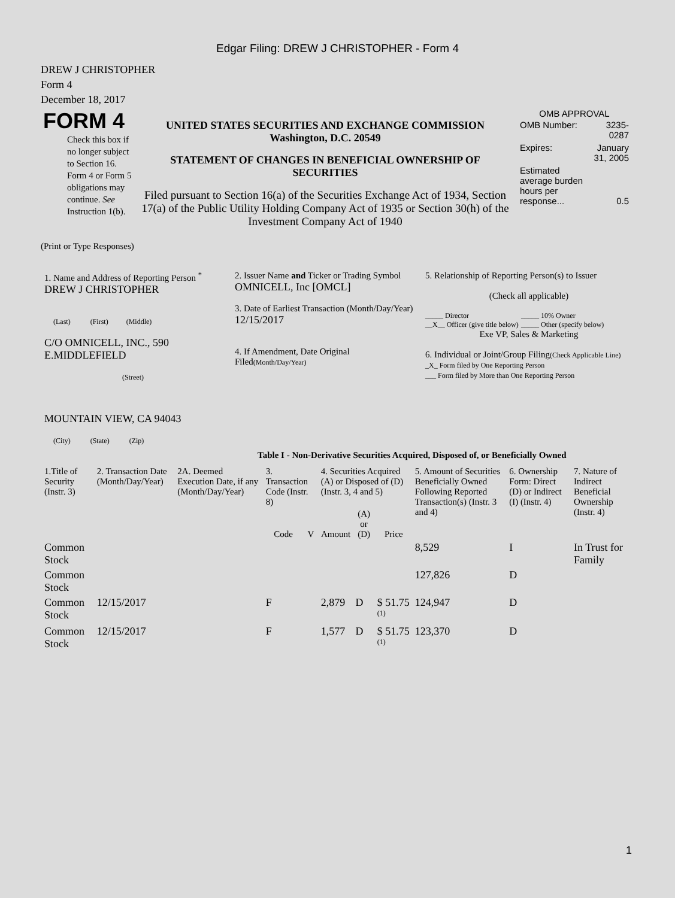Edgar Filing: DREW J CHRISTOPHER - Form 4
DREW J CHRISTOPHER
Form 4
December 18, 2017
| FORM 4 Check this box if no longer subject to Section 16. Form 4 or Form 5 obligations may continue. See Instruction 1(b). | UNITED STATES SECURITIES AND EXCHANGE COMMISSION Washington, D.C. 20549 STATEMENT OF CHANGES IN BENEFICIAL OWNERSHIP OF SECURITIES Filed pursuant to Section 16(a) of the Securities Exchange Act of 1934, Section 17(a) of the Public Utility Holding Company Act of 1935 or Section 30(h) of the Investment Company Act of 1940 | OMB APPROVAL / OMB Number: / 3235-0287 / / Expires: / January 31, 2005 / / Estimated average burden hours per response... / 0.5 / |
(Print or Type Responses)
| 1. Name and Address of Reporting Person <sup>*</sup> DREW J CHRISTOPHER (Last) (First) (Middle) C/O OMNICELL, INC., 590 E.MIDDLEFIELD (Street) MOUNTAIN VIEW, CA 94043 (City) (State) (Zip) | 2. Issuer Name and Ticker or Trading Symbol OMNICELL, Inc [OMCL] 3. Date of Earliest Transaction (Month/Day/Year) 12/15/2017 4. If Amendment, Date Original Filed (Month/Day/Year) | 5. Relationship of Reporting Person(s) to Issuer (Check all applicable) _____ Director __X__ Officer (give title below) _____ 10% Owner _____ Other (specify below) Exe VP, Sales & Marketing 6. Individual or Joint/Group Filing (Check Applicable Line) _X_ Form filed by One Reporting Person ___ Form filed by More than One Reporting Person |
Table I - Non-Derivative Securities Acquired, Disposed of, or Beneficially Owned
| 1.Title of Security (Instr. 3) | 2. Transaction Date (Month/Day/Year) | 2A. Deemed Execution Date, if any (Month/Day/Year) | 3. Transaction Code (Instr. 8) | | 4. Securities Acquired (A) or Disposed of (D) (Instr. 3, 4 and 5) | | | 5. Amount of Securities Beneficially Owned Following Reported Transaction(s) (Instr. 3 and 4) | 6. Ownership Form: Direct (D) or Indirect (I) (Instr. 4) | 7. Nature of Indirect Beneficial Ownership (Instr. 4) |
| | | | Code | V | Amount | (A) or (D) | Price | | | |
| Common Stock | | | | | | | | 8,529 | I | In Trust for Family |
| Common Stock | | | | | | | | 127,826 | D | |
| Common Stock | 12/15/2017 | | F | | 2,879 | D | $ 51.75 <sup>(1)</sup> | 124,947 | D | |
| Common Stock | 12/15/2017 | | F | | 1,577 | D | $ 51.75 <sup>(1)</sup> | 123,370 | D | |
1